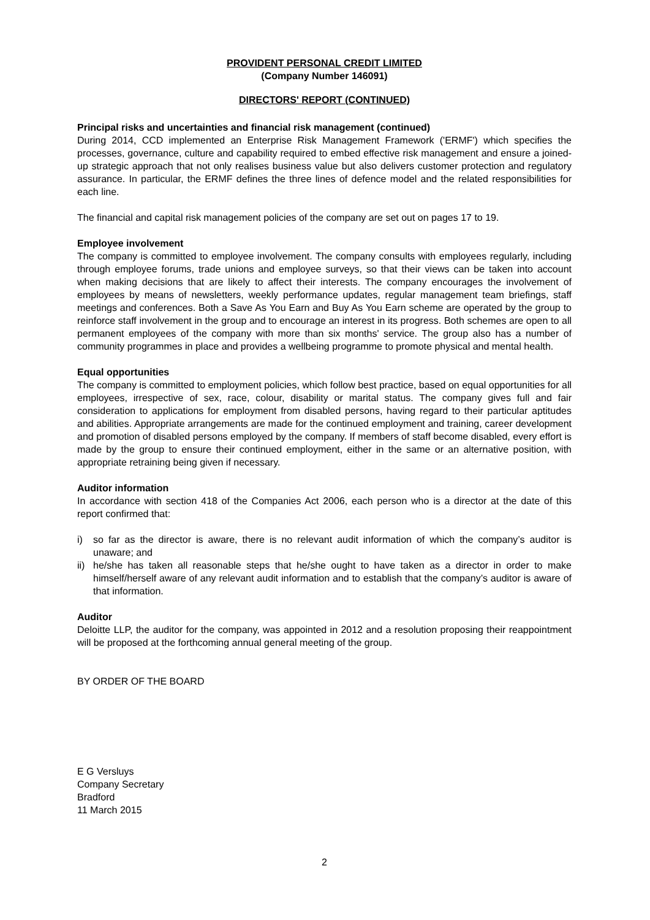PROVIDENT PERSONAL CREDIT LIMITED
(Company Number 146091)
DIRECTORS' REPORT (CONTINUED)
Principal risks and uncertainties and financial risk management (continued)
During 2014, CCD implemented an Enterprise Risk Management Framework ('ERMF') which specifies the processes, governance, culture and capability required to embed effective risk management and ensure a joined-up strategic approach that not only realises business value but also delivers customer protection and regulatory assurance. In particular, the ERMF defines the three lines of defence model and the related responsibilities for each line.
The financial and capital risk management policies of the company are set out on pages 17 to 19.
Employee involvement
The company is committed to employee involvement. The company consults with employees regularly, including through employee forums, trade unions and employee surveys, so that their views can be taken into account when making decisions that are likely to affect their interests. The company encourages the involvement of employees by means of newsletters, weekly performance updates, regular management team briefings, staff meetings and conferences. Both a Save As You Earn and Buy As You Earn scheme are operated by the group to reinforce staff involvement in the group and to encourage an interest in its progress. Both schemes are open to all permanent employees of the company with more than six months' service. The group also has a number of community programmes in place and provides a wellbeing programme to promote physical and mental health.
Equal opportunities
The company is committed to employment policies, which follow best practice, based on equal opportunities for all employees, irrespective of sex, race, colour, disability or marital status. The company gives full and fair consideration to applications for employment from disabled persons, having regard to their particular aptitudes and abilities. Appropriate arrangements are made for the continued employment and training, career development and promotion of disabled persons employed by the company. If members of staff become disabled, every effort is made by the group to ensure their continued employment, either in the same or an alternative position, with appropriate retraining being given if necessary.
Auditor information
In accordance with section 418 of the Companies Act 2006, each person who is a director at the date of this report confirmed that:
i) so far as the director is aware, there is no relevant audit information of which the company’s auditor is unaware; and
ii) he/she has taken all reasonable steps that he/she ought to have taken as a director in order to make himself/herself aware of any relevant audit information and to establish that the company’s auditor is aware of that information.
Auditor
Deloitte LLP, the auditor for the company, was appointed in 2012 and a resolution proposing their reappointment will be proposed at the forthcoming annual general meeting of the group.
BY ORDER OF THE BOARD
E G Versluys
Company Secretary
Bradford
11 March 2015
2